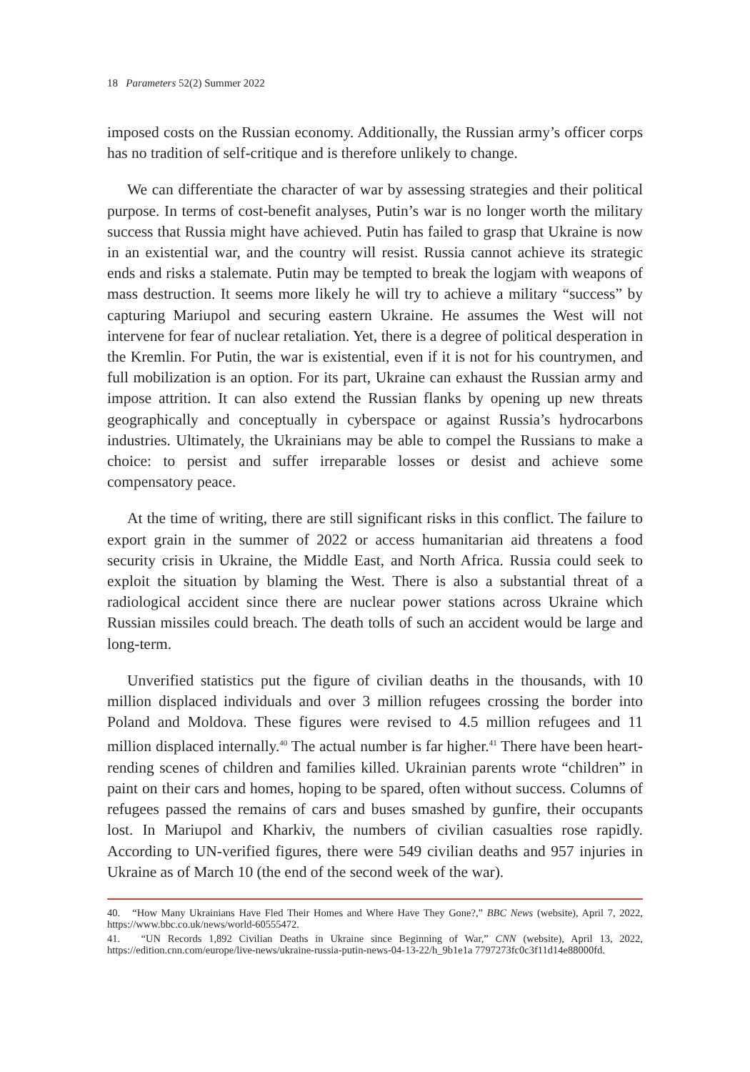18 Parameters 52(2) Summer 2022
imposed costs on the Russian economy. Additionally, the Russian army’s officer corps has no tradition of self-critique and is therefore unlikely to change.
We can differentiate the character of war by assessing strategies and their political purpose. In terms of cost-benefit analyses, Putin’s war is no longer worth the military success that Russia might have achieved. Putin has failed to grasp that Ukraine is now in an existential war, and the country will resist. Russia cannot achieve its strategic ends and risks a stalemate. Putin may be tempted to break the logjam with weapons of mass destruction. It seems more likely he will try to achieve a military “success” by capturing Mariupol and securing eastern Ukraine. He assumes the West will not intervene for fear of nuclear retaliation. Yet, there is a degree of political desperation in the Kremlin. For Putin, the war is existential, even if it is not for his countrymen, and full mobilization is an option. For its part, Ukraine can exhaust the Russian army and impose attrition. It can also extend the Russian flanks by opening up new threats geographically and conceptually in cyberspace or against Russia’s hydrocarbons industries. Ultimately, the Ukrainians may be able to compel the Russians to make a choice: to persist and suffer irreparable losses or desist and achieve some compensatory peace.
At the time of writing, there are still significant risks in this conflict. The failure to export grain in the summer of 2022 or access humanitarian aid threatens a food security crisis in Ukraine, the Middle East, and North Africa. Russia could seek to exploit the situation by blaming the West. There is also a substantial threat of a radiological accident since there are nuclear power stations across Ukraine which Russian missiles could breach. The death tolls of such an accident would be large and long-term.
Unverified statistics put the figure of civilian deaths in the thousands, with 10 million displaced individuals and over 3 million refugees crossing the border into Poland and Moldova. These figures were revised to 4.5 million refugees and 11 million displaced internally.<sup>40</sup> The actual number is far higher.<sup>41</sup> There have been heart-rending scenes of children and families killed. Ukrainian parents wrote “children” in paint on their cars and homes, hoping to be spared, often without success. Columns of refugees passed the remains of cars and buses smashed by gunfire, their occupants lost. In Mariupol and Kharkiv, the numbers of civilian casualties rose rapidly. According to UN-verified figures, there were 549 civilian deaths and 957 injuries in Ukraine as of March 10 (the end of the second week of the war).
40. “How Many Ukrainians Have Fled Their Homes and Where Have They Gone?,” BBC News (website), April 7, 2022, https://www.bbc.co.uk/news/world-60555472.
41. “UN Records 1,892 Civilian Deaths in Ukraine since Beginning of War,” CNN (website), April 13, 2022, https://edition.cnn.com/europe/live-news/ukraine-russia-putin-news-04-13-22/h_9b1e1a 7797273fc0c3f11d14e88000fd.